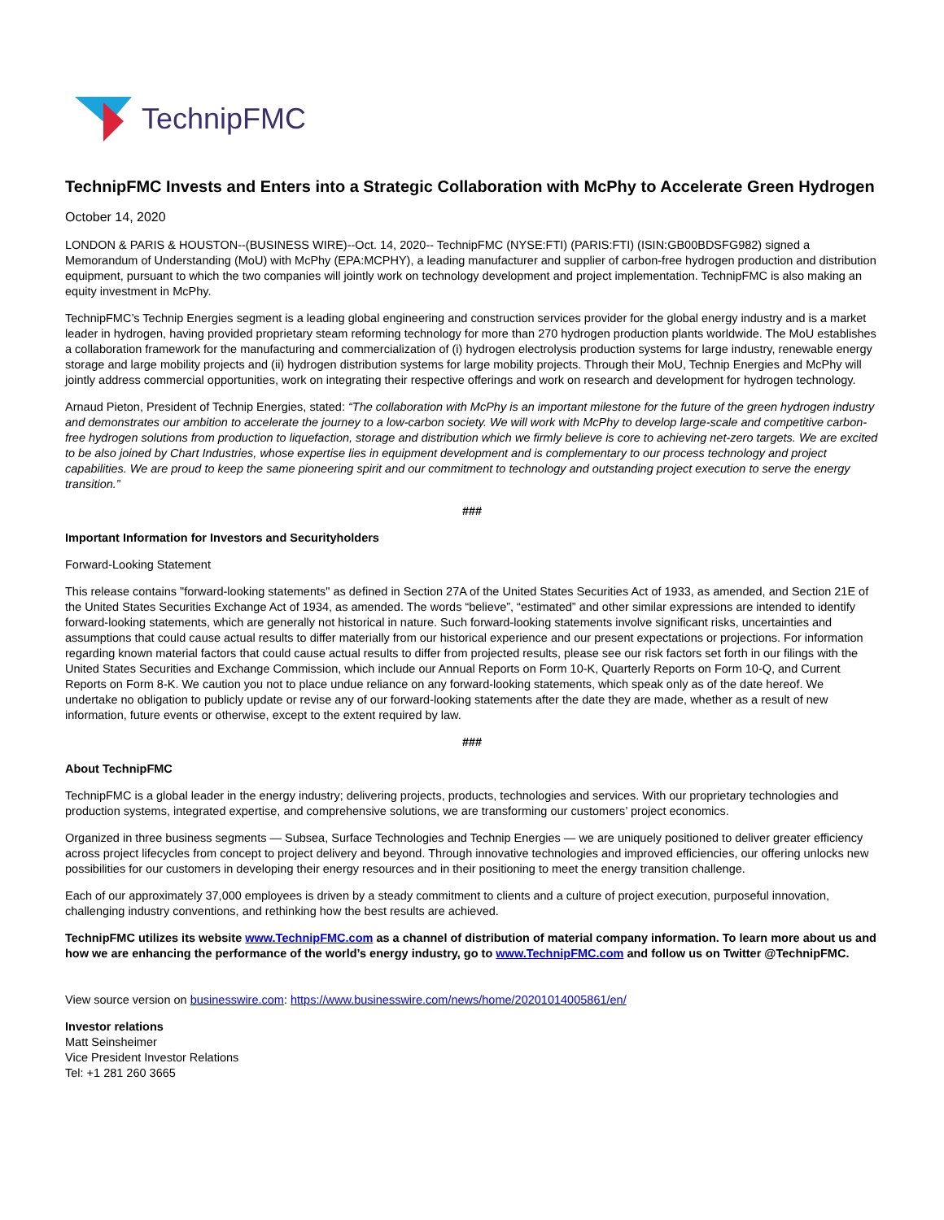TechnipFMC
TechnipFMC Invests and Enters into a Strategic Collaboration with McPhy to Accelerate Green Hydrogen
October 14, 2020
LONDON & PARIS & HOUSTON--(BUSINESS WIRE)--Oct. 14, 2020-- TechnipFMC (NYSE:FTI) (PARIS:FTI) (ISIN:GB00BDSFG982) signed a Memorandum of Understanding (MoU) with McPhy (EPA:MCPHY), a leading manufacturer and supplier of carbon-free hydrogen production and distribution equipment, pursuant to which the two companies will jointly work on technology development and project implementation. TechnipFMC is also making an equity investment in McPhy.
TechnipFMC’s Technip Energies segment is a leading global engineering and construction services provider for the global energy industry and is a market leader in hydrogen, having provided proprietary steam reforming technology for more than 270 hydrogen production plants worldwide. The MoU establishes a collaboration framework for the manufacturing and commercialization of (i) hydrogen electrolysis production systems for large industry, renewable energy storage and large mobility projects and (ii) hydrogen distribution systems for large mobility projects. Through their MoU, Technip Energies and McPhy will jointly address commercial opportunities, work on integrating their respective offerings and work on research and development for hydrogen technology.
Arnaud Pieton, President of Technip Energies, stated: “The collaboration with McPhy is an important milestone for the future of the green hydrogen industry and demonstrates our ambition to accelerate the journey to a low-carbon society. We will work with McPhy to develop large-scale and competitive carbon-free hydrogen solutions from production to liquefaction, storage and distribution which we firmly believe is core to achieving net-zero targets. We are excited to be also joined by Chart Industries, whose expertise lies in equipment development and is complementary to our process technology and project capabilities. We are proud to keep the same pioneering spirit and our commitment to technology and outstanding project execution to serve the energy transition.”
###
Important Information for Investors and Securityholders
Forward-Looking Statement
This release contains "forward-looking statements" as defined in Section 27A of the United States Securities Act of 1933, as amended, and Section 21E of the United States Securities Exchange Act of 1934, as amended. The words “believe”, “estimated” and other similar expressions are intended to identify forward-looking statements, which are generally not historical in nature. Such forward-looking statements involve significant risks, uncertainties and assumptions that could cause actual results to differ materially from our historical experience and our present expectations or projections. For information regarding known material factors that could cause actual results to differ from projected results, please see our risk factors set forth in our filings with the United States Securities and Exchange Commission, which include our Annual Reports on Form 10-K, Quarterly Reports on Form 10-Q, and Current Reports on Form 8-K. We caution you not to place undue reliance on any forward-looking statements, which speak only as of the date hereof. We undertake no obligation to publicly update or revise any of our forward-looking statements after the date they are made, whether as a result of new information, future events or otherwise, except to the extent required by law.
###
About TechnipFMC
TechnipFMC is a global leader in the energy industry; delivering projects, products, technologies and services. With our proprietary technologies and production systems, integrated expertise, and comprehensive solutions, we are transforming our customers’ project economics.
Organized in three business segments — Subsea, Surface Technologies and Technip Energies — we are uniquely positioned to deliver greater efficiency across project lifecycles from concept to project delivery and beyond. Through innovative technologies and improved efficiencies, our offering unlocks new possibilities for our customers in developing their energy resources and in their positioning to meet the energy transition challenge.
Each of our approximately 37,000 employees is driven by a steady commitment to clients and a culture of project execution, purposeful innovation, challenging industry conventions, and rethinking how the best results are achieved.
TechnipFMC utilizes its website www.TechnipFMC.com as a channel of distribution of material company information. To learn more about us and how we are enhancing the performance of the world’s energy industry, go to www.TechnipFMC.com and follow us on Twitter @TechnipFMC.
View source version on businesswire.com: https://www.businesswire.com/news/home/20201014005861/en/
Investor relations
Matt Seinsheimer
Vice President Investor Relations
Tel: +1 281 260 3665